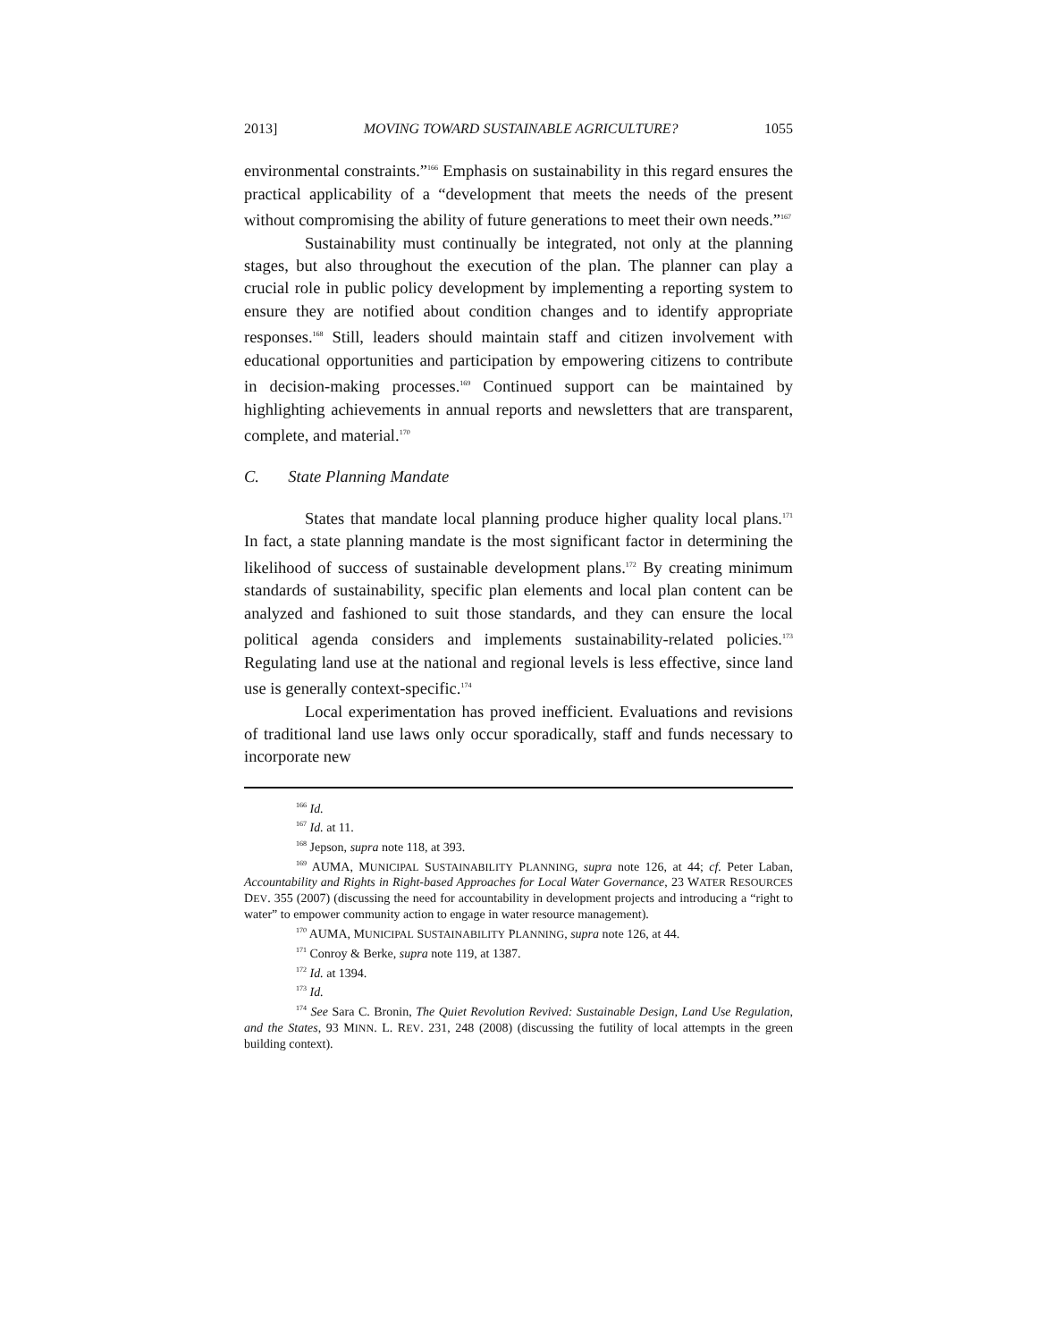2013] MOVING TOWARD SUSTAINABLE AGRICULTURE? 1055
environmental constraints.”<sup>166</sup> Emphasis on sustainability in this regard ensures the practical applicability of a “development that meets the needs of the present without compromising the ability of future generations to meet their own needs.”<sup>167</sup>
Sustainability must continually be integrated, not only at the planning stages, but also throughout the execution of the plan. The planner can play a crucial role in public policy development by implementing a reporting system to ensure they are notified about condition changes and to identify appropriate responses.<sup>168</sup> Still, leaders should maintain staff and citizen involvement with educational opportunities and participation by empowering citizens to contribute in decision-making processes.<sup>169</sup> Continued support can be maintained by highlighting achievements in annual reports and newsletters that are transparent, complete, and material.<sup>170</sup>
C. State Planning Mandate
States that mandate local planning produce higher quality local plans.<sup>171</sup> In fact, a state planning mandate is the most significant factor in determining the likelihood of success of sustainable development plans.<sup>172</sup> By creating minimum standards of sustainability, specific plan elements and local plan content can be analyzed and fashioned to suit those standards, and they can ensure the local political agenda considers and implements sustainability-related policies.<sup>173</sup> Regulating land use at the national and regional levels is less effective, since land use is generally context-specific.<sup>174</sup>
Local experimentation has proved inefficient. Evaluations and revisions of traditional land use laws only occur sporadically, staff and funds necessary to incorporate new
<sup>166</sup> Id.
<sup>167</sup> Id. at 11.
<sup>168</sup> Jepson, supra note 118, at 393.
<sup>169</sup> AUMA, MUNICIPAL SUSTAINABILITY PLANNING, supra note 126, at 44; cf. Peter Laban, Accountability and Rights in Right-based Approaches for Local Water Governance, 23 WATER RESOURCES DEV. 355 (2007) (discussing the need for accountability in development projects and introducing a “right to water” to empower community action to engage in water resource management).
<sup>170</sup> AUMA, MUNICIPAL SUSTAINABILITY PLANNING, supra note 126, at 44.
<sup>171</sup> Conroy & Berke, supra note 119, at 1387.
<sup>172</sup> Id. at 1394.
<sup>173</sup> Id.
<sup>174</sup> See Sara C. Bronin, The Quiet Revolution Revived: Sustainable Design, Land Use Regulation, and the States, 93 MINN. L. REV. 231, 248 (2008) (discussing the futility of local attempts in the green building context).